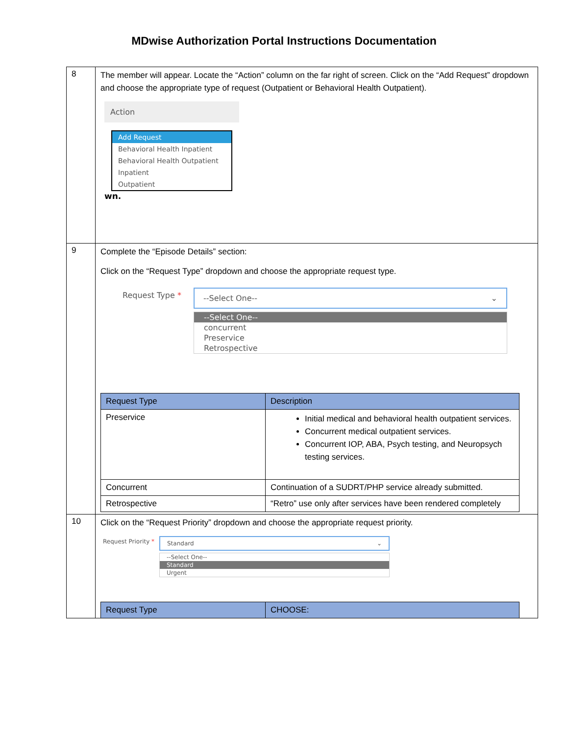MDwise Authorization Portal Instructions Documentation
| 8 | The member will appear. Locate the “Action” column on the far right of screen. Click on the “Add Request” dropdown and choose the appropriate type of request (Outpatient or Behavioral Health Outpatient). Action Add Request Behavioral Health Inpatient Behavioral Health Outpatient Inpatient Outpatient wn. |
| 9 | Complete the “Episode Details” section: Click on the “Request Type” dropdown and choose the appropriate request type. Request Type * --Select One-- ⌄ --Select One-- concurrent Preservice Retrospective / Request Type / Description / / --- / --- / / Preservice / Initial medical and behavioral health outpatient services. Concurrent medical outpatient services. Concurrent IOP, ABA, Psych testing, and Neuropsych testing services. / / Concurrent / Continuation of a SUDRT/PHP service already submitted. / / Retrospective / “Retro” use only after services have been rendered completely / |
| 10 | Click on the “Request Priority” dropdown and choose the appropriate request priority. Request Priority * Standard ⌄ --Select One-- Standard Urgent / Request Type / CHOOSE: / / --- / --- / |